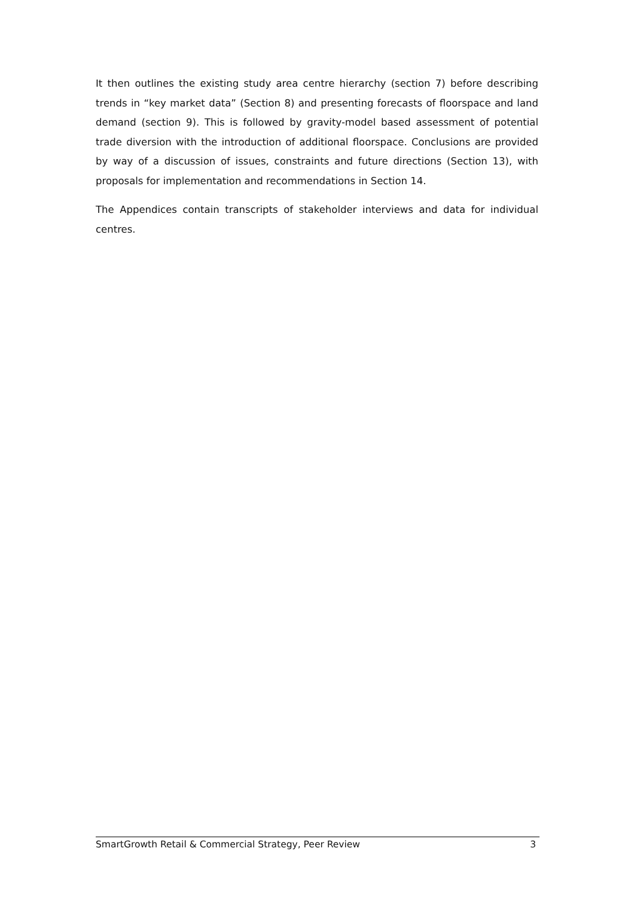It then outlines the existing study area centre hierarchy (section 7) before describing trends in “key market data” (Section 8) and presenting forecasts of floorspace and land demand (section 9). This is followed by gravity-model based assessment of potential trade diversion with the introduction of additional floorspace. Conclusions are provided by way of a discussion of issues, constraints and future directions (Section 13), with proposals for implementation and recommendations in Section 14.
The Appendices contain transcripts of stakeholder interviews and data for individual centres.
SmartGrowth Retail & Commercial Strategy, Peer Review 3